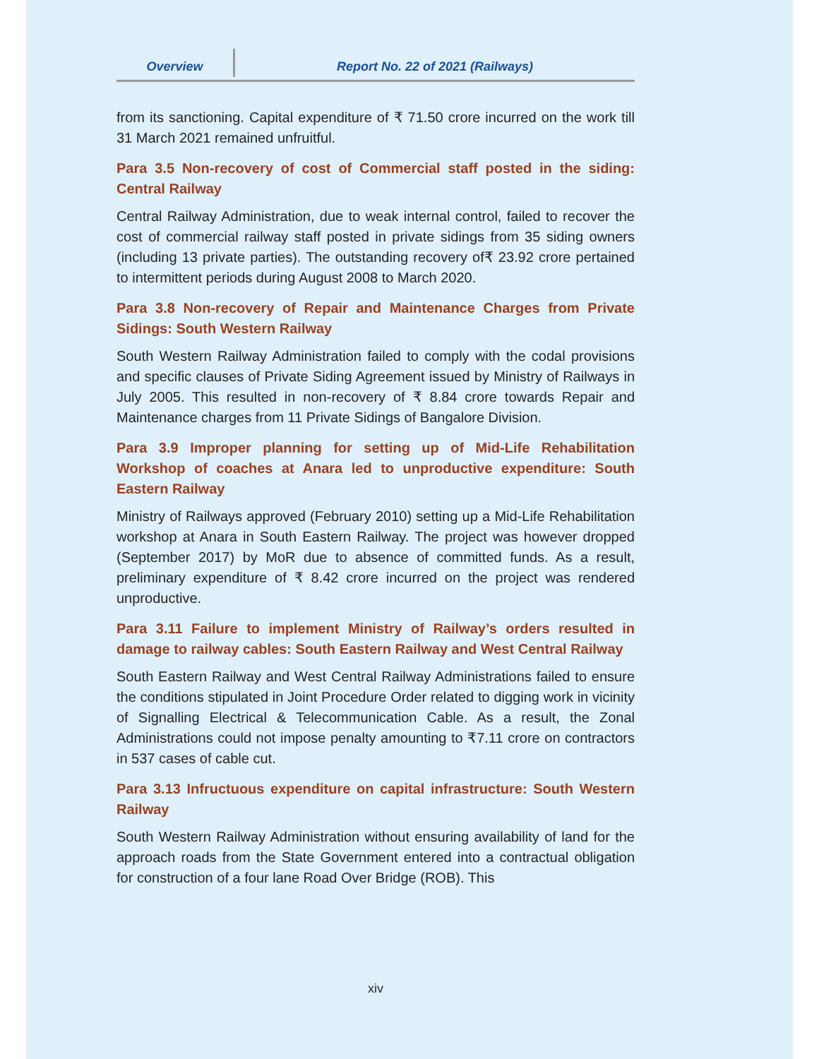Overview
Report No. 22 of 2021 (Railways)
from its sanctioning. Capital expenditure of ₹ 71.50 crore incurred on the work till 31 March 2021 remained unfruitful.
Para 3.5 Non-recovery of cost of Commercial staff posted in the siding: Central Railway
Central Railway Administration, due to weak internal control, failed to recover the cost of commercial railway staff posted in private sidings from 35 siding owners (including 13 private parties). The outstanding recovery of₹ 23.92 crore pertained to intermittent periods during August 2008 to March 2020.
Para 3.8 Non-recovery of Repair and Maintenance Charges from Private Sidings: South Western Railway
South Western Railway Administration failed to comply with the codal provisions and specific clauses of Private Siding Agreement issued by Ministry of Railways in July 2005. This resulted in non-recovery of ₹ 8.84 crore towards Repair and Maintenance charges from 11 Private Sidings of Bangalore Division.
Para 3.9 Improper planning for setting up of Mid-Life Rehabilitation Workshop of coaches at Anara led to unproductive expenditure: South Eastern Railway
Ministry of Railways approved (February 2010) setting up a Mid-Life Rehabilitation workshop at Anara in South Eastern Railway. The project was however dropped (September 2017) by MoR due to absence of committed funds. As a result, preliminary expenditure of ₹ 8.42 crore incurred on the project was rendered unproductive.
Para 3.11 Failure to implement Ministry of Railway’s orders resulted in damage to railway cables: South Eastern Railway and West Central Railway
South Eastern Railway and West Central Railway Administrations failed to ensure the conditions stipulated in Joint Procedure Order related to digging work in vicinity of Signalling Electrical & Telecommunication Cable. As a result, the Zonal Administrations could not impose penalty amounting to ₹7.11 crore on contractors in 537 cases of cable cut.
Para 3.13 Infructuous expenditure on capital infrastructure: South Western Railway
South Western Railway Administration without ensuring availability of land for the approach roads from the State Government entered into a contractual obligation for construction of a four lane Road Over Bridge (ROB). This
xiv